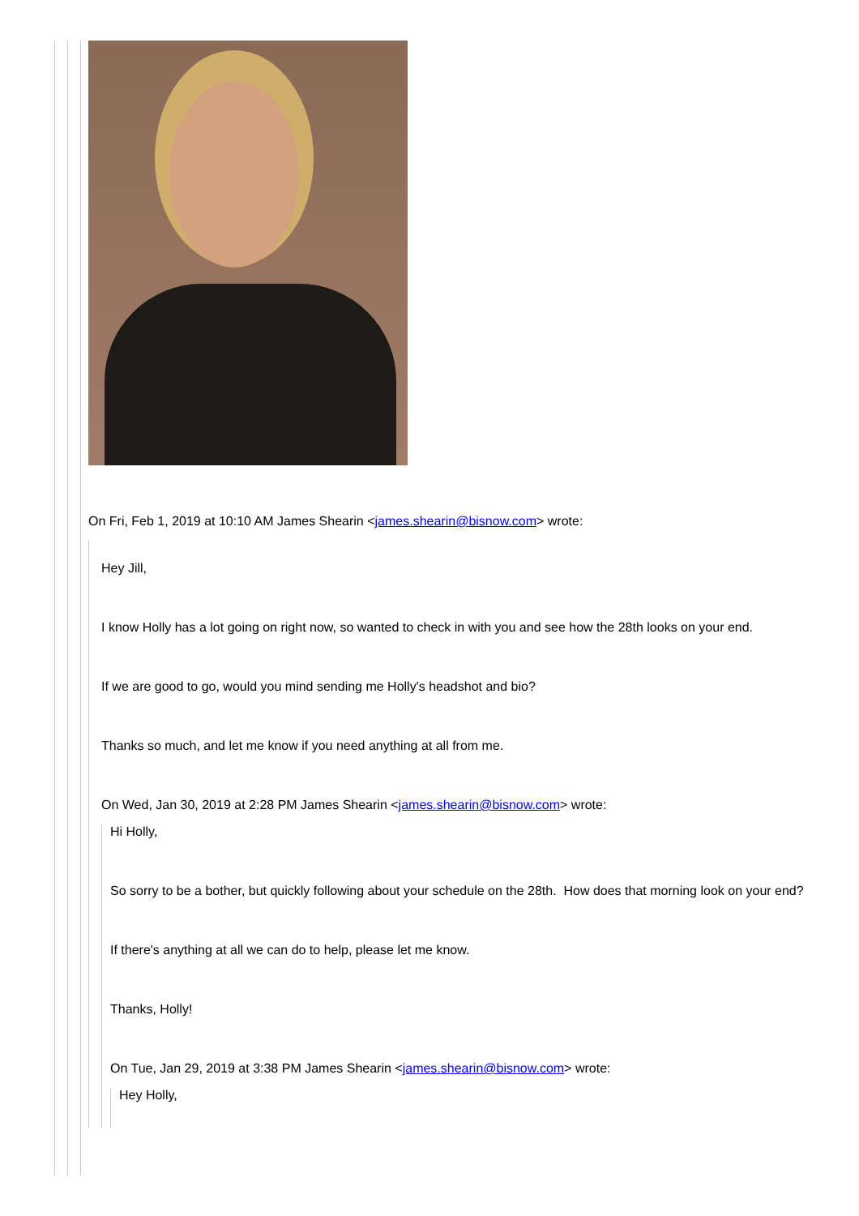On Fri, Feb 1, 2019 at 10:10 AM James Shearin <james.shearin@bisnow.com> wrote:
Hey Jill,
I know Holly has a lot going on right now, so wanted to check in with you and see how the 28th looks on your end.
If we are good to go, would you mind sending me Holly's headshot and bio?
Thanks so much, and let me know if you need anything at all from me.
On Wed, Jan 30, 2019 at 2:28 PM James Shearin <james.shearin@bisnow.com> wrote:
Hi Holly,
So sorry to be a bother, but quickly following about your schedule on the 28th. How does that morning look on your end?
If there's anything at all we can do to help, please let me know.
Thanks, Holly!
On Tue, Jan 29, 2019 at 3:38 PM James Shearin <james.shearin@bisnow.com> wrote:
Hey Holly,